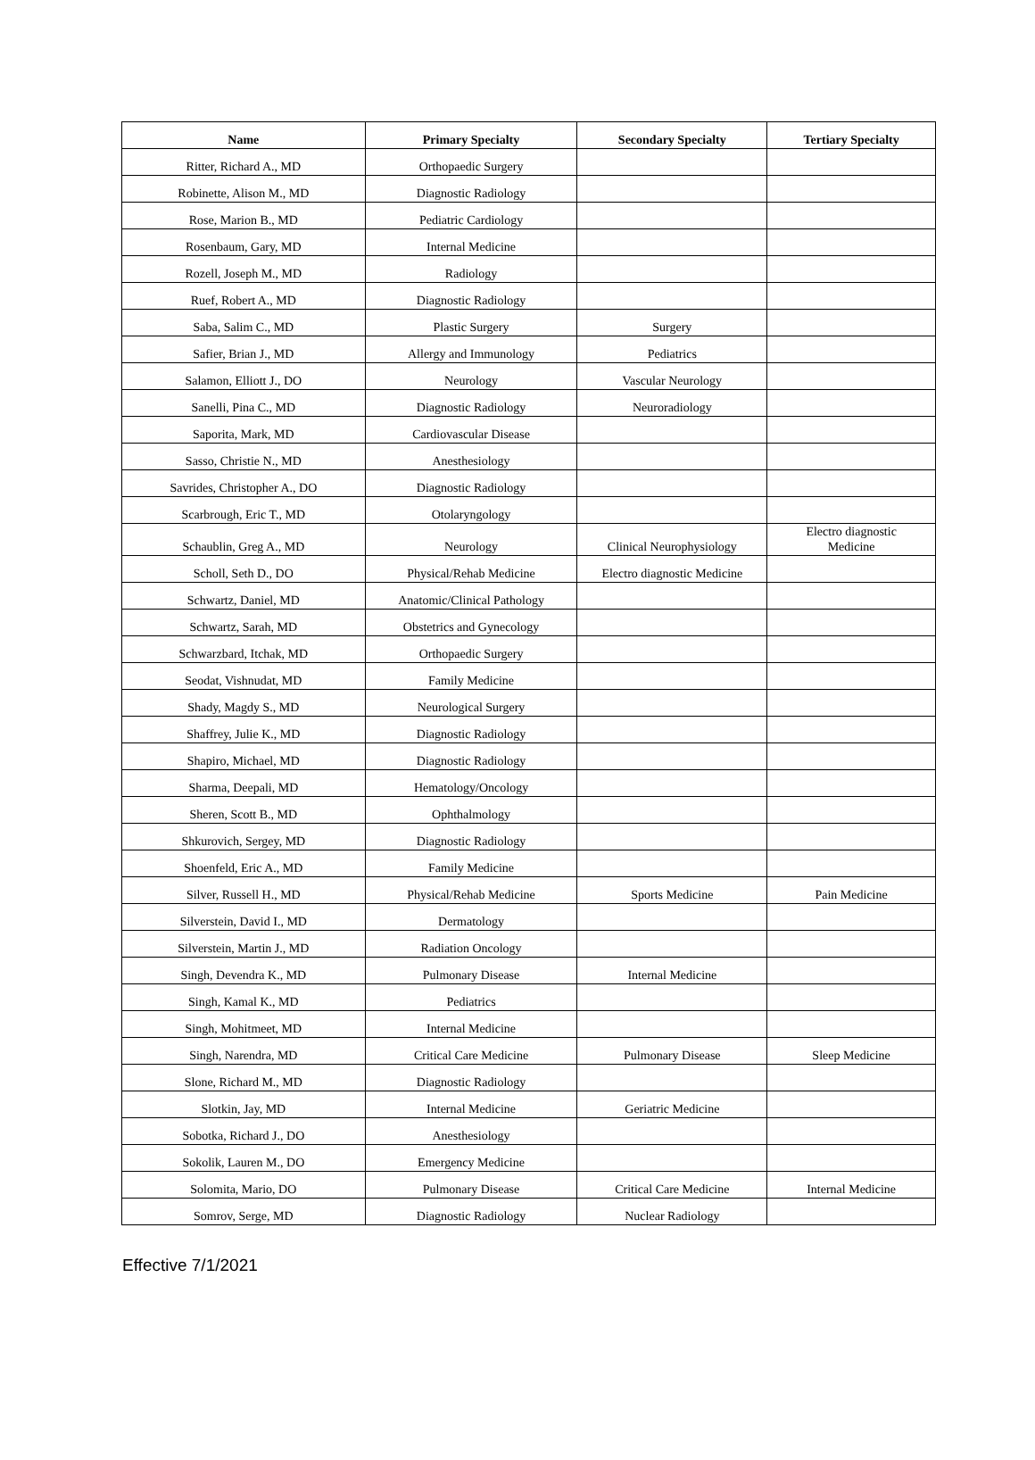| Name | Primary Specialty | Secondary Specialty | Tertiary Specialty |
| --- | --- | --- | --- |
| Ritter, Richard A., MD | Orthopaedic Surgery | | |
| Robinette, Alison M., MD | Diagnostic Radiology | | |
| Rose, Marion B., MD | Pediatric Cardiology | | |
| Rosenbaum, Gary, MD | Internal Medicine | | |
| Rozell, Joseph M., MD | Radiology | | |
| Ruef, Robert A., MD | Diagnostic Radiology | | |
| Saba, Salim C., MD | Plastic Surgery | Surgery | |
| Safier, Brian J., MD | Allergy and Immunology | Pediatrics | |
| Salamon, Elliott J., DO | Neurology | Vascular Neurology | |
| Sanelli, Pina C., MD | Diagnostic Radiology | Neuroradiology | |
| Saporita, Mark, MD | Cardiovascular Disease | | |
| Sasso, Christie N., MD | Anesthesiology | | |
| Savrides, Christopher A., DO | Diagnostic Radiology | | |
| Scarbrough, Eric T., MD | Otolaryngology | | |
| Schaublin, Greg A., MD | Neurology | Clinical Neurophysiology | Electro diagnostic Medicine |
| Scholl, Seth D., DO | Physical/Rehab Medicine | Electro diagnostic Medicine | |
| Schwartz, Daniel, MD | Anatomic/Clinical Pathology | | |
| Schwartz, Sarah, MD | Obstetrics and Gynecology | | |
| Schwarzbard, Itchak, MD | Orthopaedic Surgery | | |
| Seodat, Vishnudat, MD | Family Medicine | | |
| Shady, Magdy S., MD | Neurological Surgery | | |
| Shaffrey, Julie K., MD | Diagnostic Radiology | | |
| Shapiro, Michael, MD | Diagnostic Radiology | | |
| Sharma, Deepali, MD | Hematology/Oncology | | |
| Sheren, Scott B., MD | Ophthalmology | | |
| Shkurovich, Sergey, MD | Diagnostic Radiology | | |
| Shoenfeld, Eric A., MD | Family Medicine | | |
| Silver, Russell H., MD | Physical/Rehab Medicine | Sports Medicine | Pain Medicine |
| Silverstein, David I., MD | Dermatology | | |
| Silverstein, Martin J., MD | Radiation Oncology | | |
| Singh, Devendra K., MD | Pulmonary Disease | Internal Medicine | |
| Singh, Kamal K., MD | Pediatrics | | |
| Singh, Mohitmeet, MD | Internal Medicine | | |
| Singh, Narendra, MD | Critical Care Medicine | Pulmonary Disease | Sleep Medicine |
| Slone, Richard M., MD | Diagnostic Radiology | | |
| Slotkin, Jay, MD | Internal Medicine | Geriatric Medicine | |
| Sobotka, Richard J., DO | Anesthesiology | | |
| Sokolik, Lauren M., DO | Emergency Medicine | | |
| Solomita, Mario, DO | Pulmonary Disease | Critical Care Medicine | Internal Medicine |
| Somrov, Serge, MD | Diagnostic Radiology | Nuclear Radiology | |
Effective 7/1/2021